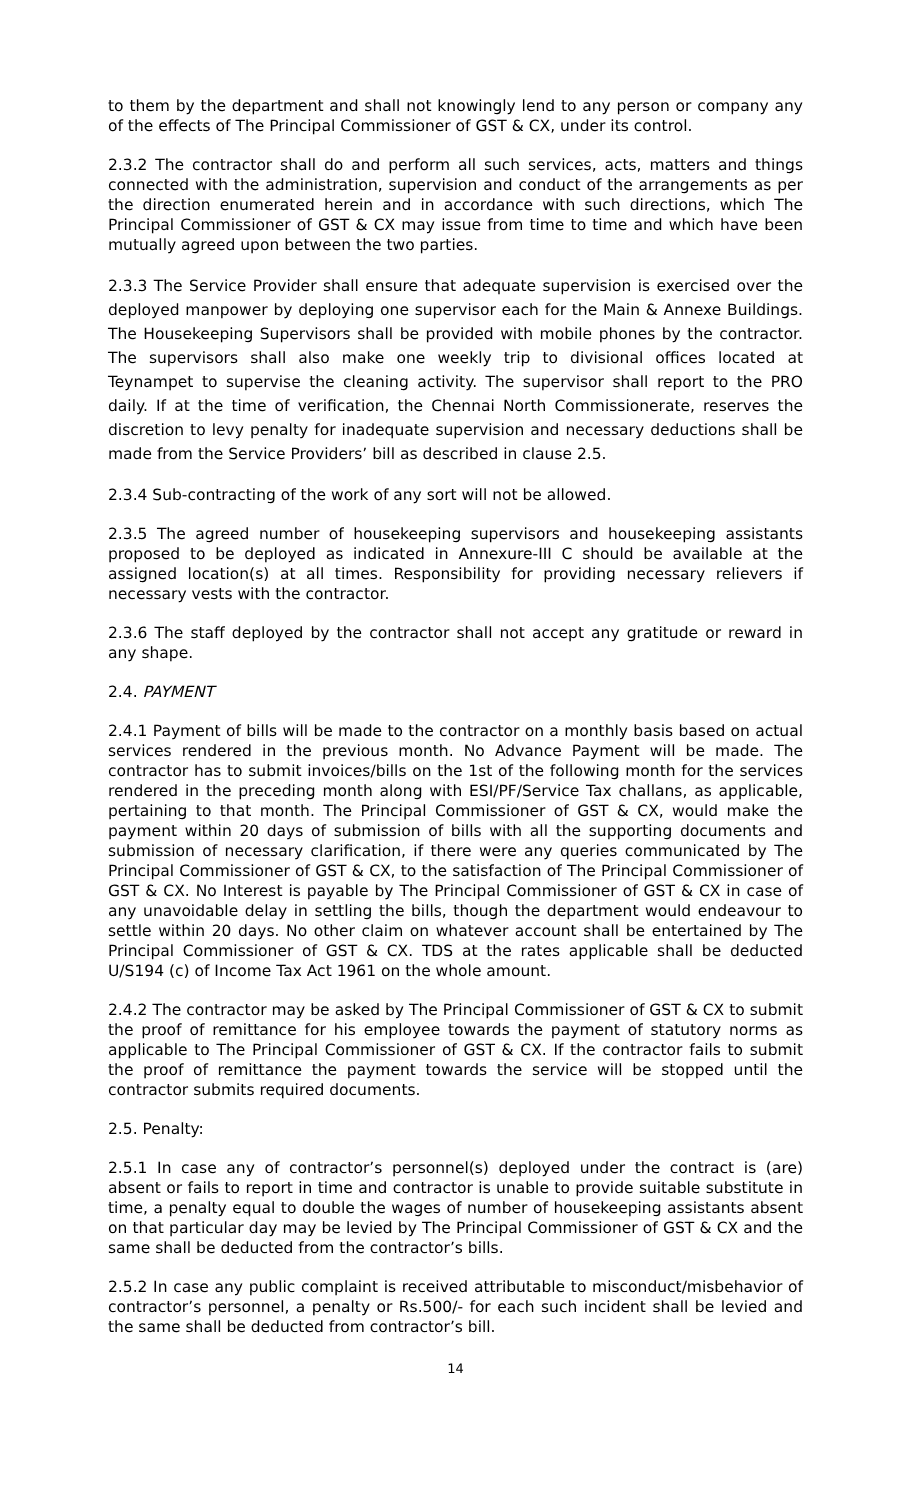to them by the department and shall not knowingly lend to any person or company any of the effects of The Principal Commissioner of GST & CX, under its control.
2.3.2 The contractor shall do and perform all such services, acts, matters and things connected with the administration, supervision and conduct of the arrangements as per the direction enumerated herein and in accordance with such directions, which The Principal Commissioner of GST & CX may issue from time to time and which have been mutually agreed upon between the two parties.
2.3.3 The Service Provider shall ensure that adequate supervision is exercised over the deployed manpower by deploying one supervisor each for the Main & Annexe Buildings. The Housekeeping Supervisors shall be provided with mobile phones by the contractor. The supervisors shall also make one weekly trip to divisional offices located at Teynampet to supervise the cleaning activity. The supervisor shall report to the PRO daily. If at the time of verification, the Chennai North Commissionerate, reserves the discretion to levy penalty for inadequate supervision and necessary deductions shall be made from the Service Providers’ bill as described in clause 2.5.
2.3.4 Sub-contracting of the work of any sort will not be allowed.
2.3.5 The agreed number of housekeeping supervisors and housekeeping assistants proposed to be deployed as indicated in Annexure-III C should be available at the assigned location(s) at all times. Responsibility for providing necessary relievers if necessary vests with the contractor.
2.3.6 The staff deployed by the contractor shall not accept any gratitude or reward in any shape.
2.4. PAYMENT
2.4.1 Payment of bills will be made to the contractor on a monthly basis based on actual services rendered in the previous month. No Advance Payment will be made. The contractor has to submit invoices/bills on the 1st of the following month for the services rendered in the preceding month along with ESI/PF/Service Tax challans, as applicable, pertaining to that month. The Principal Commissioner of GST & CX, would make the payment within 20 days of submission of bills with all the supporting documents and submission of necessary clarification, if there were any queries communicated by The Principal Commissioner of GST & CX, to the satisfaction of The Principal Commissioner of GST & CX. No Interest is payable by The Principal Commissioner of GST & CX in case of any unavoidable delay in settling the bills, though the department would endeavour to settle within 20 days. No other claim on whatever account shall be entertained by The Principal Commissioner of GST & CX. TDS at the rates applicable shall be deducted U/S194 (c) of Income Tax Act 1961 on the whole amount.
2.4.2 The contractor may be asked by The Principal Commissioner of GST & CX to submit the proof of remittance for his employee towards the payment of statutory norms as applicable to The Principal Commissioner of GST & CX. If the contractor fails to submit the proof of remittance the payment towards the service will be stopped until the contractor submits required documents.
2.5. Penalty:
2.5.1 In case any of contractor’s personnel(s) deployed under the contract is (are) absent or fails to report in time and contractor is unable to provide suitable substitute in time, a penalty equal to double the wages of number of housekeeping assistants absent on that particular day may be levied by The Principal Commissioner of GST & CX and the same shall be deducted from the contractor’s bills.
2.5.2 In case any public complaint is received attributable to misconduct/misbehavior of contractor’s personnel, a penalty or Rs.500/- for each such incident shall be levied and the same shall be deducted from contractor’s bill.
14